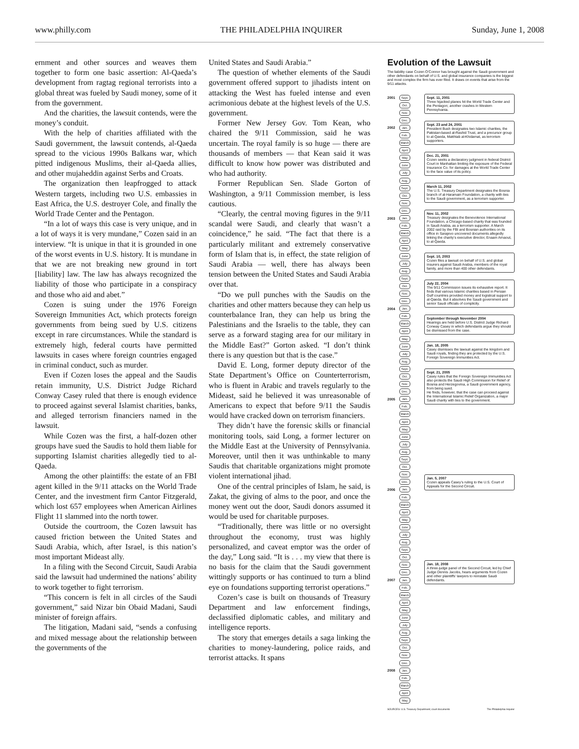www.philly.com THE PHILADELPHIA INQUIRER Sunday, June 1, 2008
ernment and other sources and weaves them together to form one basic assertion: Al-Qaeda’s development from ragtag regional terrorists into a global threat was fueled by Saudi money, some of it from the government.
And the charities, the lawsuit contends, were the money’s conduit.
With the help of charities affiliated with the Saudi government, the lawsuit contends, al-Qaeda spread to the vicious 1990s Balkans war, which pitted indigenous Muslims, their al-Qaeda allies, and other mujaheddin against Serbs and Croats.
The organization then leapfrogged to attack Western targets, including two U.S. embassies in East Africa, the U.S. destroyer Cole, and finally the World Trade Center and the Pentagon.
“In a lot of ways this case is very unique, and in a lot of ways it is very mundane,” Cozen said in an interview. “It is unique in that it is grounded in one of the worst events in U.S. history. It is mundane in that we are not breaking new ground in tort [liability] law. The law has always recognized the liability of those who participate in a conspiracy and those who aid and abet.”
Cozen is suing under the 1976 Foreign Sovereign Immunities Act, which protects foreign governments from being sued by U.S. citizens except in rare circumstances. While the standard is extremely high, federal courts have permitted lawsuits in cases where foreign countries engaged in criminal conduct, such as murder.
Even if Cozen loses the appeal and the Saudis retain immunity, U.S. District Judge Richard Conway Casey ruled that there is enough evidence to proceed against several Islamist charities, banks, and alleged terrorism financiers named in the lawsuit.
While Cozen was the first, a half-dozen other groups have sued the Saudis to hold them liable for supporting Islamist charities allegedly tied to al-Qaeda.
Among the other plaintiffs: the estate of an FBI agent killed in the 9/11 attacks on the World Trade Center, and the investment firm Cantor Fitzgerald, which lost 657 employees when American Airlines Flight 11 slammed into the north tower.
Outside the courtroom, the Cozen lawsuit has caused friction between the United States and Saudi Arabia, which, after Israel, is this nation’s most important Mideast ally.
In a filing with the Second Circuit, Saudi Arabia said the lawsuit had undermined the nations’ ability to work together to fight terrorism.
“This concern is felt in all circles of the Saudi government,” said Nizar bin Obaid Madani, Saudi minister of foreign affairs.
The litigation, Madani said, “sends a confusing and mixed message about the relationship between the governments of the
United States and Saudi Arabia.”
The question of whether elements of the Saudi government offered support to jihadists intent on attacking the West has fueled intense and even acrimonious debate at the highest levels of the U.S. government.
Former New Jersey Gov. Tom Kean, who chaired the 9/11 Commission, said he was uncertain. The royal family is so huge — there are thousands of members — that Kean said it was difficult to know how power was distributed and who had authority.
Former Republican Sen. Slade Gorton of Washington, a 9/11 Commission member, is less cautious.
“Clearly, the central moving figures in the 9/11 scandal were Saudi, and clearly that wasn’t a coincidence,” he said. “The fact that there is a particularly militant and extremely conservative form of Islam that is, in effect, the state religion of Saudi Arabia — well, there has always been tension between the United States and Saudi Arabia over that.
“Do we pull punches with the Saudis on the charities and other matters because they can help us counterbalance Iran, they can help us bring the Palestinians and the Israelis to the table, they can serve as a forward staging area for our military in the Middle East?” Gorton asked. “I don’t think there is any question but that is the case.”
David E. Long, former deputy director of the State Department’s Office on Counterterrorism, who is fluent in Arabic and travels regularly to the Mideast, said he believed it was unreasonable of Americans to expect that before 9/11 the Saudis would have cracked down on terrorism financiers.
They didn’t have the forensic skills or financial monitoring tools, said Long, a former lecturer on the Middle East at the University of Pennsylvania. Moreover, until then it was unthinkable to many Saudis that charitable organizations might promote violent international jihad.
One of the central principles of Islam, he said, is Zakat, the giving of alms to the poor, and once the money went out the door, Saudi donors assumed it would be used for charitable purposes.
“Traditionally, there was little or no oversight throughout the economy, trust was highly personalized, and caveat emptor was the order of the day,” Long said. “It is . . . my view that there is no basis for the claim that the Saudi government wittingly supports or has continued to turn a blind eye on foundations supporting terrorist operations.”
Cozen’s case is built on thousands of Treasury Department and law enforcement findings, declassified diplomatic cables, and military and intelligence reports.
The story that emerges details a saga linking the charities to money-laundering, police raids, and terrorist attacks. It spans
Evolution of the Lawsuit
The liability case Cozen O’Connor has brought against the Saudi government and other defendants on behalf of U.S. and global insurance companies is the biggest and most complex the firm has ever filed. It draws on events that arise from the 9/11 attacks.
2001 Sept.
Oct.
Nov.
Dec.
2002 Jan.
Feb.
March
April
May
June
July
Aug.
Sept.
Oct.
Nov.
Dec.
2003 Jan.
Feb.
March
April
May
June
July
Aug.
Sept.
Oct.
Nov.
Dec.
2004 Jan.
Feb.
March
April
May
June
July
Aug.
Sept.
Oct.
Nov.
Dec.
2005 Jan.
Feb.
March
April
May
June
July
Aug.
Sept.
Oct.
Nov.
Dec.
2006 Jan.
Feb.
March
April
May
June
July
Aug.
Sept.
Oct.
Nov.
Dec.
2007 Jan.
Feb.
March
April
May
June
July
Aug.
Sept.
Oct.
Nov.
Dec.
2008 Jan.
Feb.
March
April
May
Sept. 11, 2001
Three hijacked planes hit the World Trade Center and the Pentagon; another crashes in Western Pennsylvania.
Sept. 23 and 24, 2001
President Bush designates two Islamic charities, the Pakistan-based al-Rashid Trust, and a precursor group to al-Qaeda, Makhtab al-Khidamat, as terrorism supporters.
Dec. 21, 2001
Cozen seeks a declaratory judgment in federal District Court in Manhattan limiting the exposure of the Federal Insurance Co. for damages at the World Trade Center to the face value of its policy.
March 11, 2002
The U.S. Treasury Department designates the Bosnia branch of al-Haramain Foundation, a charity with ties to the Saudi government, as a terrorism supporter.
Nov. 11, 2002
Treasury designates the Benevolence International Foundation, a Chicago-based charity that was founded in Saudi Arabia, as a terrorism supporter. A March 2002 raid by the FBI and Bosnian authorities on its office in Sarajevo uncovered documents allegedly linking the charity’s executive director, Enaam Arnaout, to al-Qaeda.
Sept. 10, 2003
Cozen files a lawsuit on behalf of U.S. and global insurers against Saudi Arabia, members of the royal family, and more than 400 other defendants.
July 22, 2004
The 9/11 Commission issues its exhaustive report. It finds that various Islamic charities based in Persian Gulf countries provided money and logistical support to al-Qaeda. But it absolves the Saudi government and senior Saudi officials of complicity.
September through November 2004
Hearings are held before U.S. District Judge Richard Conway Casey in which defendants argue they should be dismissed from the case.
Jan. 18, 2005
Casey dismisses the lawsuit against the kingdom and Saudi royals, finding they are protected by the U.S. Foreign Sovereign Immunities Act.
Sept. 21, 2005
Casey rules that the Foreign Sovereign Immunities Act also protects the Saudi High Commission for Relief of Bosnia and Herzegovina, a Saudi government agency, from being sued.
He finds, however, that the case can proceed against the International Islamic Relief Organization, a major Saudi charity with ties to the government.
Jan. 5, 2007
Cozen appeals Casey’s ruling to the U.S. Court of Appeals for the Second Circuit.
Jan. 18, 2008
A three-judge panel of the Second Circuit, led by Chief Judge Dennis Jacobs, hears arguments from Cozen and other plaintiffs’ lawyers to reinstate Saudi defendants.
SOURCES: U.S. Treasury Department; court documents The Philadelphia Inquirer